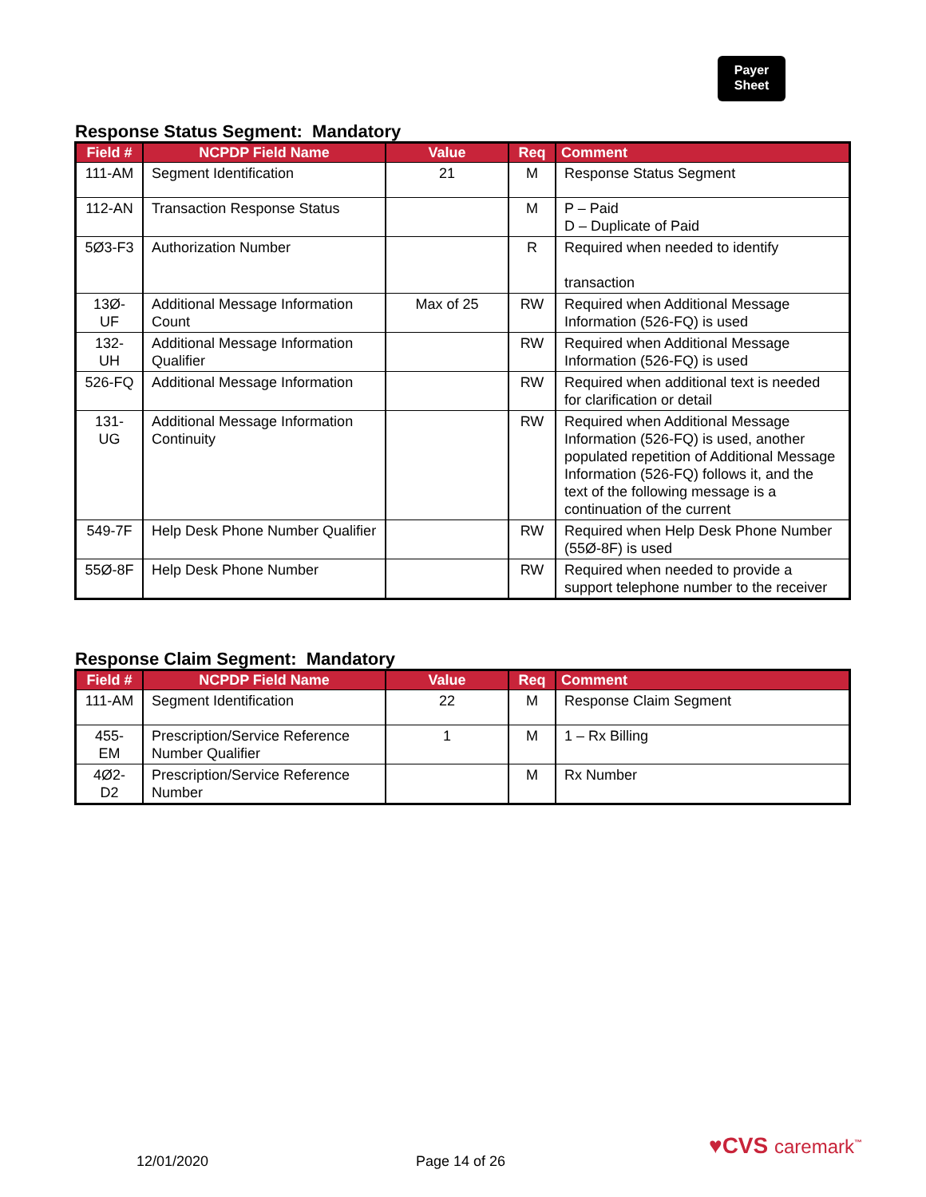Payer
Sheet
Response Status Segment: Mandatory
| Field # | NCPDP Field Name | Value | Req | Comment |
| --- | --- | --- | --- | --- |
| 111-AM | Segment Identification | 21 | M | Response Status Segment |
| 112-AN | Transaction Response Status | | M | P – Paid D – Duplicate of Paid |
| 5Ø3-F3 | Authorization Number | | R | Required when needed to identify transaction |
| 13Ø-UF | Additional Message Information Count | Max of 25 | RW | Required when Additional Message Information (526-FQ) is used |
| 132-UH | Additional Message Information Qualifier | | RW | Required when Additional Message Information (526-FQ) is used |
| 526-FQ | Additional Message Information | | RW | Required when additional text is needed for clarification or detail |
| 131-UG | Additional Message Information Continuity | | RW | Required when Additional Message Information (526-FQ) is used, another populated repetition of Additional Message Information (526-FQ) follows it, and the text of the following message is a continuation of the current |
| 549-7F | Help Desk Phone Number Qualifier | | RW | Required when Help Desk Phone Number (55Ø-8F) is used |
| 55Ø-8F | Help Desk Phone Number | | RW | Required when needed to provide a support telephone number to the receiver |
Response Claim Segment: Mandatory
| Field # | NCPDP Field Name | Value | Req | Comment |
| --- | --- | --- | --- | --- |
| 111-AM | Segment Identification | 22 | M | Response Claim Segment |
| 455-EM | Prescription/Service Reference Number Qualifier | 1 | M | 1 – Rx Billing |
| 4Ø2-D2 | Prescription/Service Reference Number | | M | Rx Number |
12/01/2020 Page 14 of 26
♥CVS caremark<sup>™</sup>